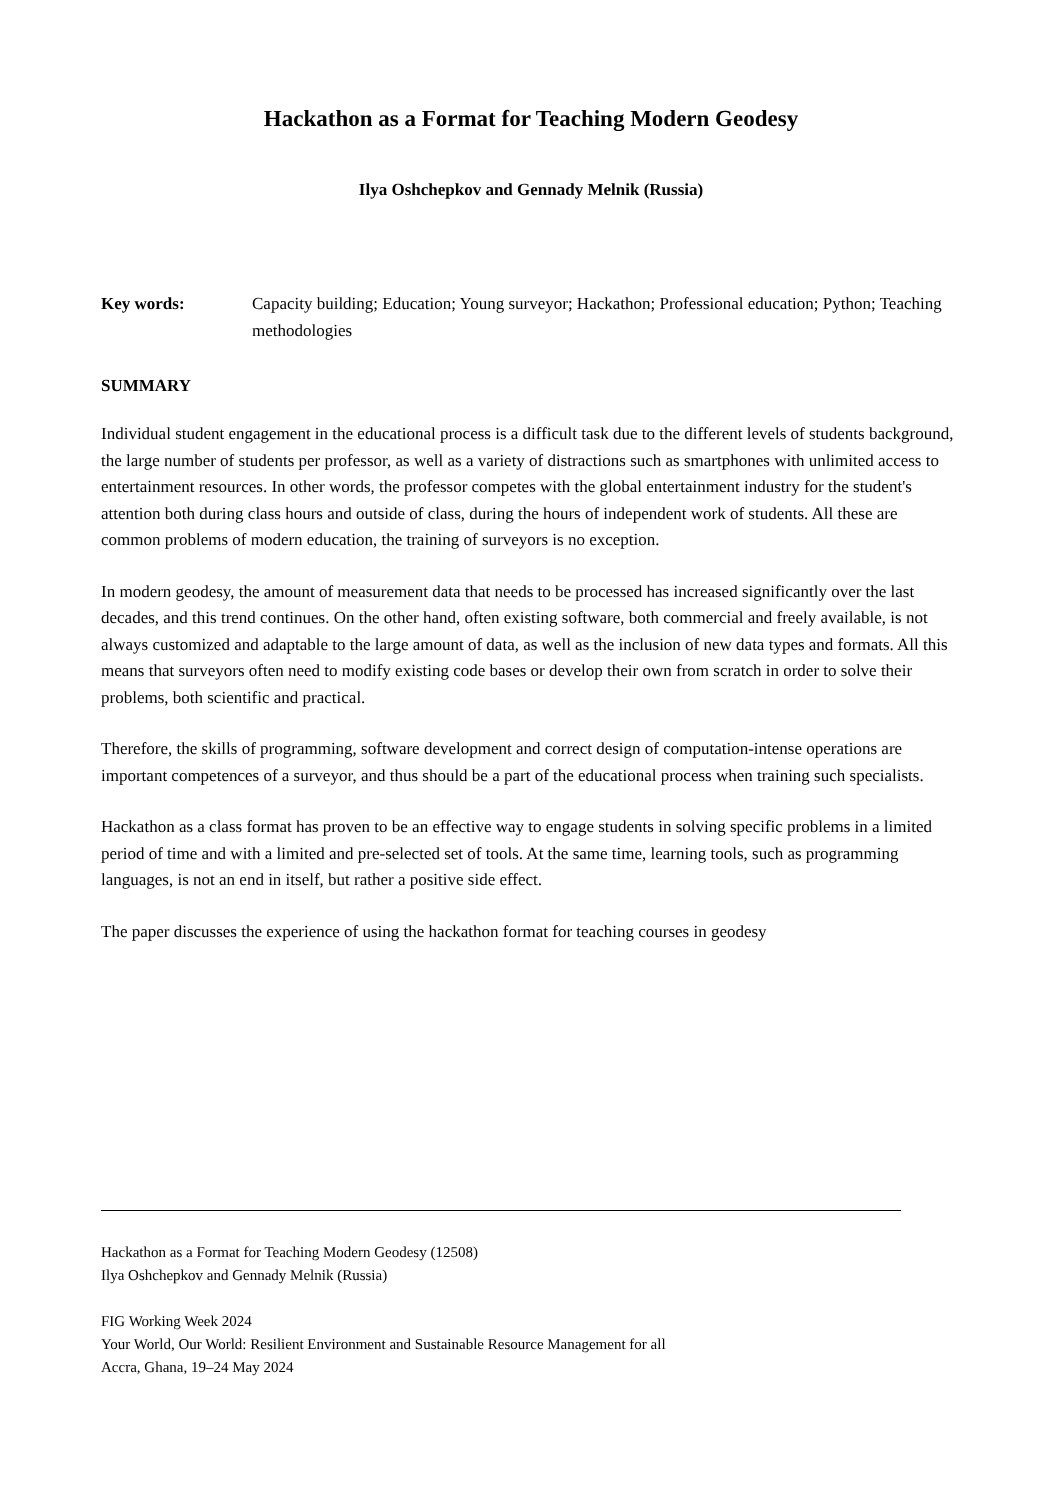Hackathon as a Format for Teaching Modern Geodesy
Ilya Oshchepkov and Gennady Melnik (Russia)
Key words: Capacity building; Education; Young surveyor; Hackathon; Professional education; Python; Teaching methodologies
SUMMARY
Individual student engagement in the educational process is a difficult task due to the different levels of students background, the large number of students per professor, as well as a variety of distractions such as smartphones with unlimited access to entertainment resources. In other words, the professor competes with the global entertainment industry for the student's attention both during class hours and outside of class, during the hours of independent work of students. All these are common problems of modern education, the training of surveyors is no exception.
In modern geodesy, the amount of measurement data that needs to be processed has increased significantly over the last decades, and this trend continues. On the other hand, often existing software, both commercial and freely available, is not always customized and adaptable to the large amount of data, as well as the inclusion of new data types and formats. All this means that surveyors often need to modify existing code bases or develop their own from scratch in order to solve their problems, both scientific and practical.
Therefore, the skills of programming, software development and correct design of computation-intense operations are important competences of a surveyor, and thus should be a part of the educational process when training such specialists.
Hackathon as a class format has proven to be an effective way to engage students in solving specific problems in a limited period of time and with a limited and pre-selected set of tools. At the same time, learning tools, such as programming languages, is not an end in itself, but rather a positive side effect.
The paper discusses the experience of using the hackathon format for teaching courses in geodesy
Hackathon as a Format for Teaching Modern Geodesy (12508)
Ilya Oshchepkov and Gennady Melnik (Russia)
FIG Working Week 2024
Your World, Our World: Resilient Environment and Sustainable Resource Management for all
Accra, Ghana, 19–24 May 2024